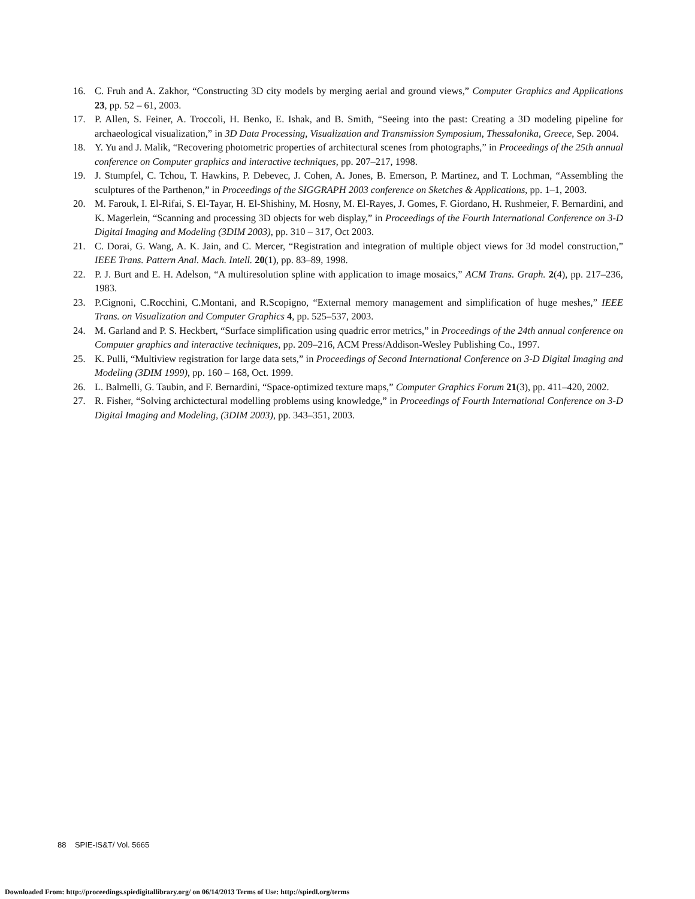16. C. Fruh and A. Zakhor, “Constructing 3D city models by merging aerial and ground views,” Computer Graphics and Applications 23, pp. 52 – 61, 2003.
17. P. Allen, S. Feiner, A. Troccoli, H. Benko, E. Ishak, and B. Smith, “Seeing into the past: Creating a 3D modeling pipeline for archaeological visualization,” in 3D Data Processing, Visualization and Transmission Symposium, Thessalonika, Greece, Sep. 2004.
18. Y. Yu and J. Malik, “Recovering photometric properties of architectural scenes from photographs,” in Proceedings of the 25th annual conference on Computer graphics and interactive techniques, pp. 207–217, 1998.
19. J. Stumpfel, C. Tchou, T. Hawkins, P. Debevec, J. Cohen, A. Jones, B. Emerson, P. Martinez, and T. Lochman, “Assembling the sculptures of the Parthenon,” in Proceedings of the SIGGRAPH 2003 conference on Sketches & Applications, pp. 1–1, 2003.
20. M. Farouk, I. El-Rifai, S. El-Tayar, H. El-Shishiny, M. Hosny, M. El-Rayes, J. Gomes, F. Giordano, H. Rushmeier, F. Bernardini, and K. Magerlein, “Scanning and processing 3D objects for web display,” in Proceedings of the Fourth International Conference on 3-D Digital Imaging and Modeling (3DIM 2003), pp. 310 – 317, Oct 2003.
21. C. Dorai, G. Wang, A. K. Jain, and C. Mercer, “Registration and integration of multiple object views for 3d model construction,” IEEE Trans. Pattern Anal. Mach. Intell. 20(1), pp. 83–89, 1998.
22. P. J. Burt and E. H. Adelson, “A multiresolution spline with application to image mosaics,” ACM Trans. Graph. 2(4), pp. 217–236, 1983.
23. P.Cignoni, C.Rocchini, C.Montani, and R.Scopigno, “External memory management and simplification of huge meshes,” IEEE Trans. on Visualization and Computer Graphics 4, pp. 525–537, 2003.
24. M. Garland and P. S. Heckbert, “Surface simplification using quadric error metrics,” in Proceedings of the 24th annual conference on Computer graphics and interactive techniques, pp. 209–216, ACM Press/Addison-Wesley Publishing Co., 1997.
25. K. Pulli, “Multiview registration for large data sets,” in Proceedings of Second International Conference on 3-D Digital Imaging and Modeling (3DIM 1999), pp. 160 – 168, Oct. 1999.
26. L. Balmelli, G. Taubin, and F. Bernardini, “Space-optimized texture maps,” Computer Graphics Forum 21(3), pp. 411–420, 2002.
27. R. Fisher, “Solving archictectural modelling problems using knowledge,” in Proceedings of Fourth International Conference on 3-D Digital Imaging and Modeling, (3DIM 2003), pp. 343–351, 2003.
88 SPIE-IS&T/ Vol. 5665
Downloaded From: http://proceedings.spiedigitallibrary.org/ on 06/14/2013 Terms of Use: http://spiedl.org/terms